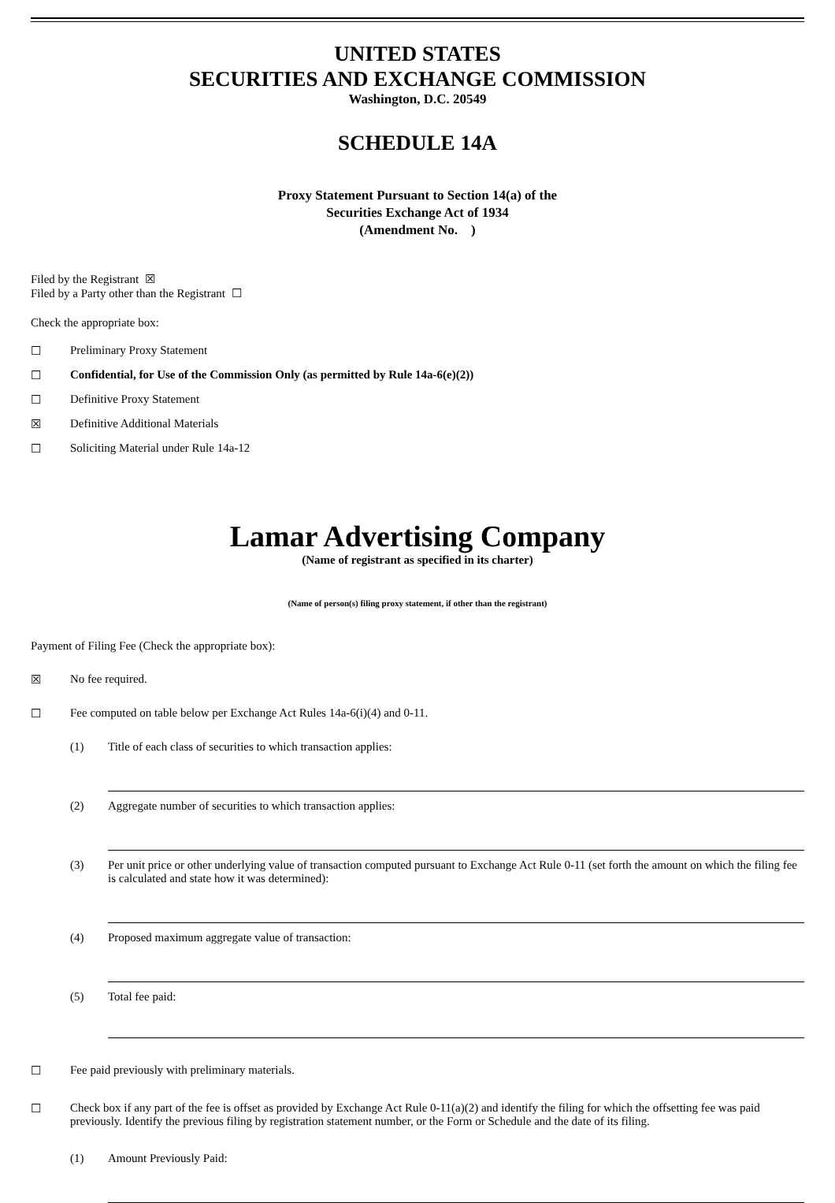UNITED STATES
SECURITIES AND EXCHANGE COMMISSION
Washington, D.C. 20549
SCHEDULE 14A
Proxy Statement Pursuant to Section 14(a) of the
Securities Exchange Act of 1934
(Amendment No. )
Filed by the Registrant ☒
Filed by a Party other than the Registrant ☐
Check the appropriate box:
☐ Preliminary Proxy Statement
☐ Confidential, for Use of the Commission Only (as permitted by Rule 14a-6(e)(2))
☐ Definitive Proxy Statement
☒ Definitive Additional Materials
☐ Soliciting Material under Rule 14a-12
Lamar Advertising Company
(Name of registrant as specified in its charter)
(Name of person(s) filing proxy statement, if other than the registrant)
Payment of Filing Fee (Check the appropriate box):
☒ No fee required.
☐ Fee computed on table below per Exchange Act Rules 14a-6(i)(4) and 0-11.
(1) Title of each class of securities to which transaction applies:
(2) Aggregate number of securities to which transaction applies:
(3) Per unit price or other underlying value of transaction computed pursuant to Exchange Act Rule 0-11 (set forth the amount on which the filing fee is calculated and state how it was determined):
(4) Proposed maximum aggregate value of transaction:
(5) Total fee paid:
☐ Fee paid previously with preliminary materials.
☐ Check box if any part of the fee is offset as provided by Exchange Act Rule 0-11(a)(2) and identify the filing for which the offsetting fee was paid previously. Identify the previous filing by registration statement number, or the Form or Schedule and the date of its filing.
(1) Amount Previously Paid: